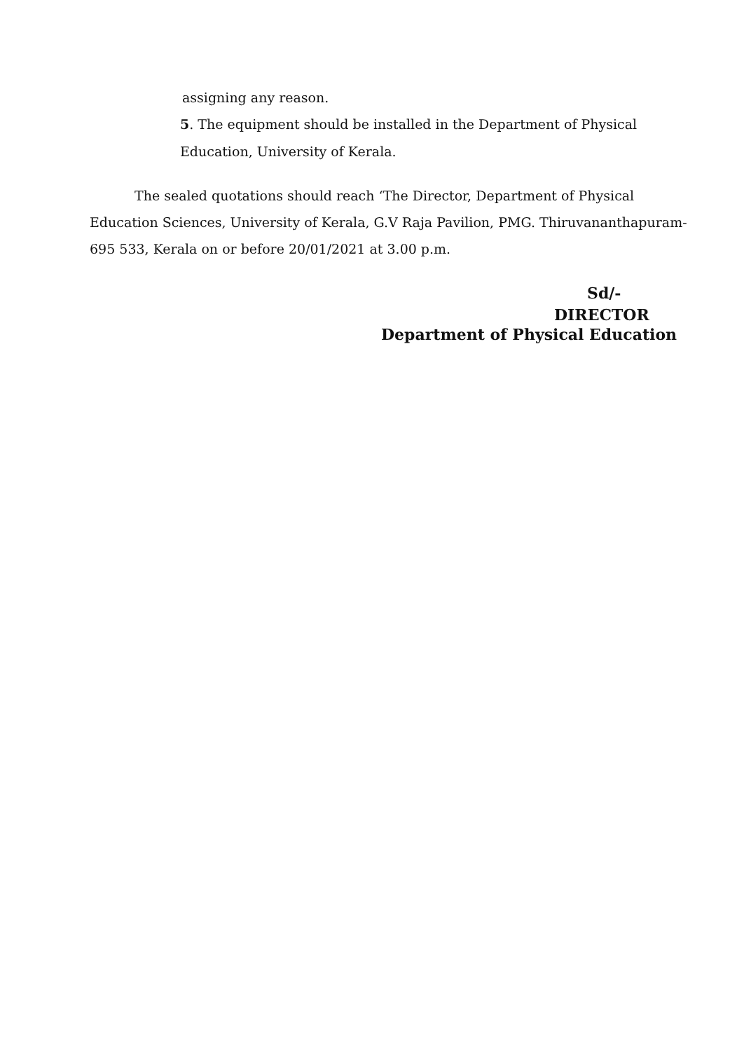assigning any reason.
5. The equipment should be installed in the Department of Physical
Education, University of Kerala.
The sealed quotations should reach ‘The Director, Department of Physical
Education Sciences, University of Kerala, G.V Raja Pavilion, PMG. Thiruvananthapuram-
695 533, Kerala on or before 20/01/2021 at 3.00 p.m.
Sd/-
DIRECTOR
Department of Physical Education